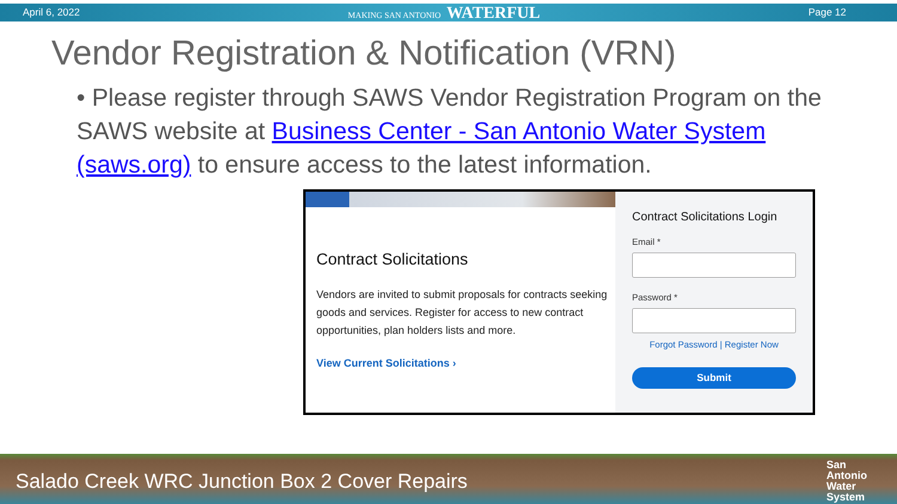April 6, 2022 MAKING SAN ANTONIO WATERFUL Page 12
Vendor Registration & Notification (VRN)
• Please register through SAWS Vendor Registration Program on the SAWS website at Business Center - San Antonio Water System (saws.org) to ensure access to the latest information.
Contract Solicitations
Vendors are invited to submit proposals for contracts seeking goods and services. Register for access to new contract opportunities, plan holders lists and more.
View Current Solicitations ›
Contract Solicitations Login
Email *
Password *
Forgot Password | Register Now
Submit
Salado Creek WRC Junction Box 2 Cover Repairs San
Antonio
Water
System